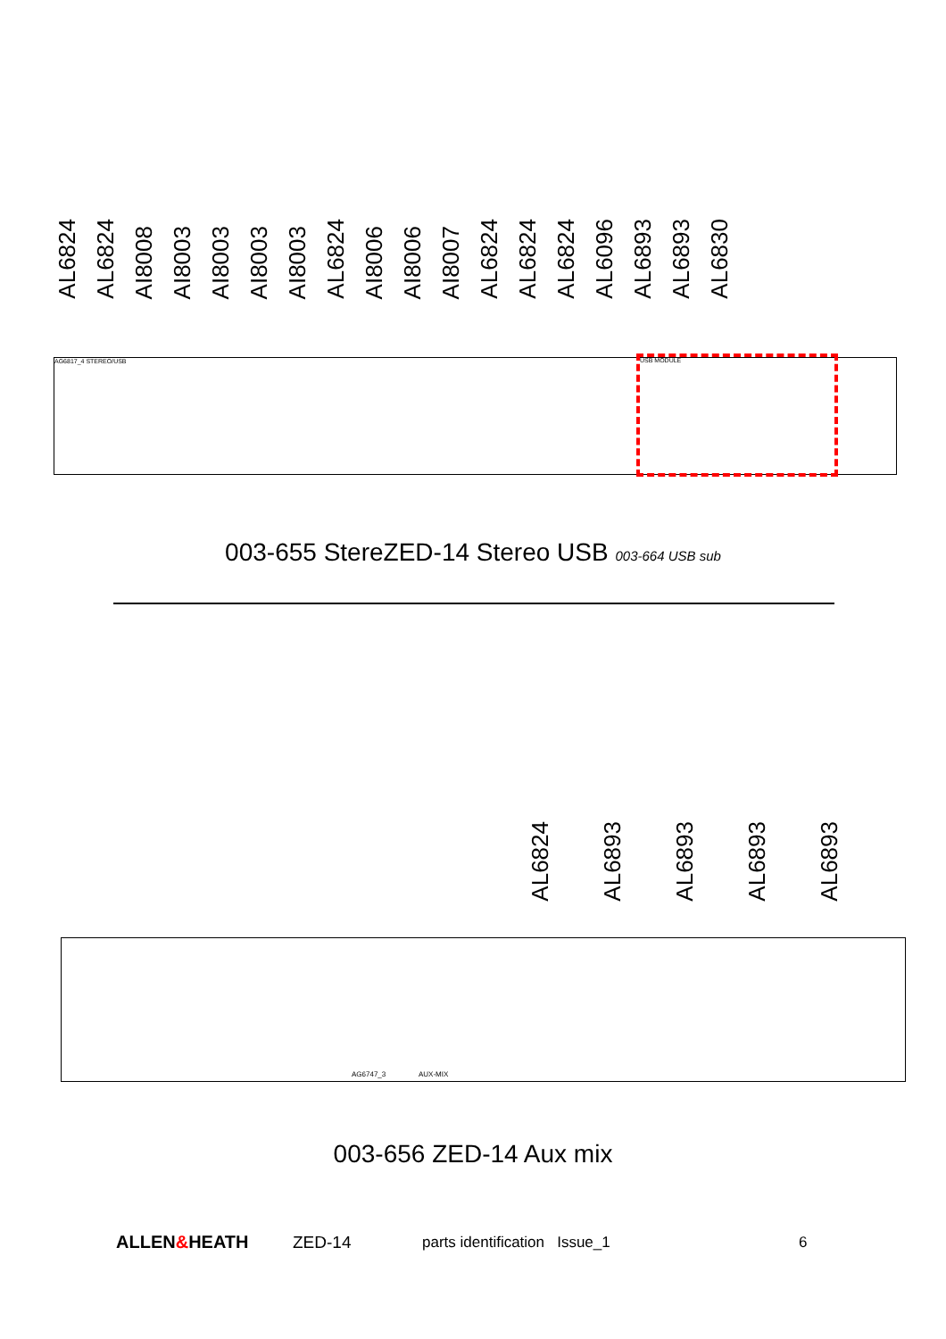AL6824 AL6824 AI8008 AI8003 AI8003 AI8003 AI8003 AL6824 AI8006 AI8006 AI8007 AL6824 AL6824 AL6824 AL6096 AL6893 AL6893 AL6830
AG6817_4 STEREO/USB
USB MODULE
003-655 StereZED-14 Stereo USB 003-664 USB sub
AL6824 AL6893 AL6893 AL6893 AL6893
AG6747_3 AUX-MIX
003-656 ZED-14 Aux mix
ALLEN&HEATH ZED-14 parts identification Issue_1 6